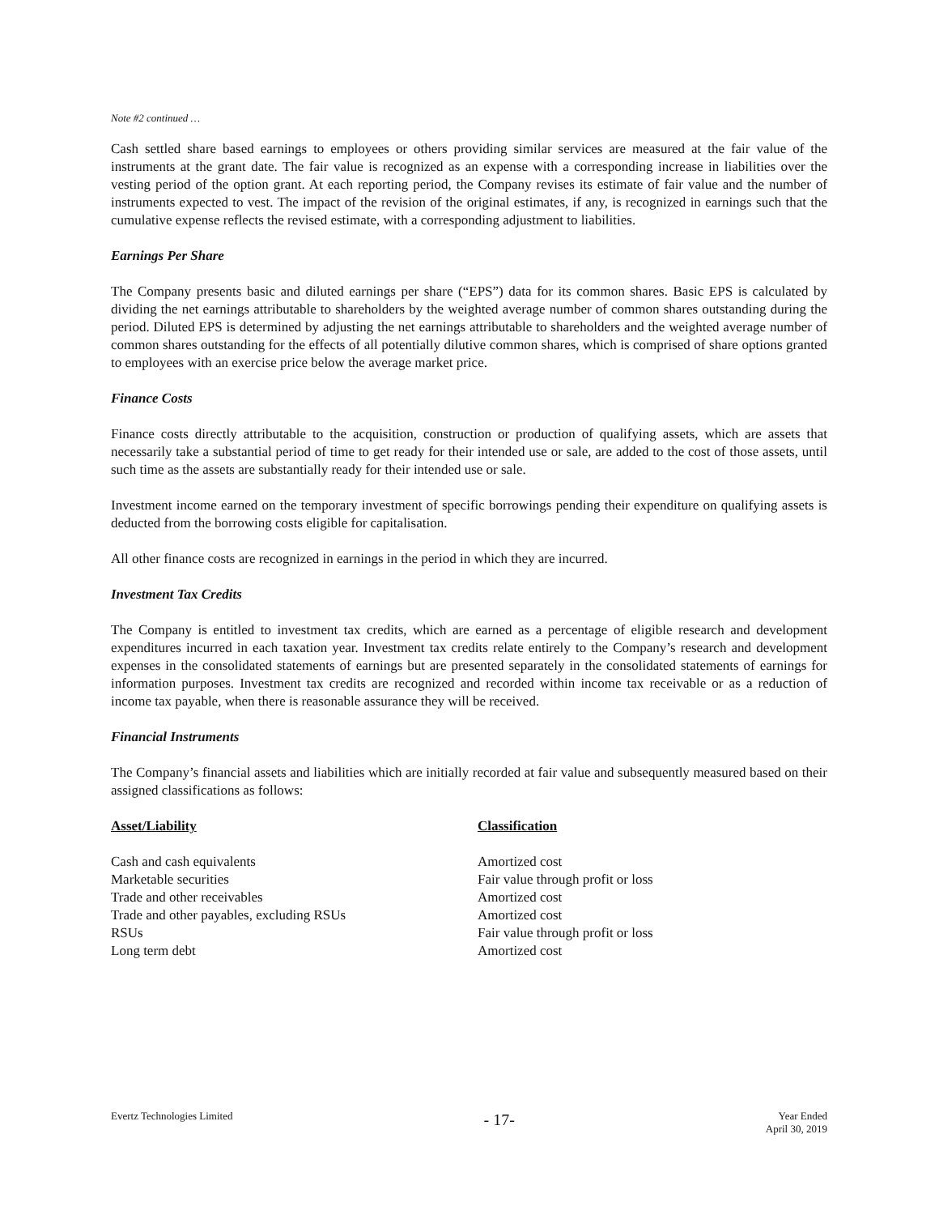Note #2 continued …
Cash settled share based earnings to employees or others providing similar services are measured at the fair value of the instruments at the grant date. The fair value is recognized as an expense with a corresponding increase in liabilities over the vesting period of the option grant. At each reporting period, the Company revises its estimate of fair value and the number of instruments expected to vest. The impact of the revision of the original estimates, if any, is recognized in earnings such that the cumulative expense reflects the revised estimate, with a corresponding adjustment to liabilities.
Earnings Per Share
The Company presents basic and diluted earnings per share (“EPS”) data for its common shares. Basic EPS is calculated by dividing the net earnings attributable to shareholders by the weighted average number of common shares outstanding during the period. Diluted EPS is determined by adjusting the net earnings attributable to shareholders and the weighted average number of common shares outstanding for the effects of all potentially dilutive common shares, which is comprised of share options granted to employees with an exercise price below the average market price.
Finance Costs
Finance costs directly attributable to the acquisition, construction or production of qualifying assets, which are assets that necessarily take a substantial period of time to get ready for their intended use or sale, are added to the cost of those assets, until such time as the assets are substantially ready for their intended use or sale.
Investment income earned on the temporary investment of specific borrowings pending their expenditure on qualifying assets is deducted from the borrowing costs eligible for capitalisation.
All other finance costs are recognized in earnings in the period in which they are incurred.
Investment Tax Credits
The Company is entitled to investment tax credits, which are earned as a percentage of eligible research and development expenditures incurred in each taxation year. Investment tax credits relate entirely to the Company’s research and development expenses in the consolidated statements of earnings but are presented separately in the consolidated statements of earnings for information purposes. Investment tax credits are recognized and recorded within income tax receivable or as a reduction of income tax payable, when there is reasonable assurance they will be received.
Financial Instruments
The Company’s financial assets and liabilities which are initially recorded at fair value and subsequently measured based on their assigned classifications as follows:
| Asset/Liability | Classification |
| --- | --- |
| Cash and cash equivalents | Amortized cost |
| Marketable securities | Fair value through profit or loss |
| Trade and other receivables | Amortized cost |
| Trade and other payables, excluding RSUs | Amortized cost |
| RSUs | Fair value through profit or loss |
| Long term debt | Amortized cost |
Evertz Technologies Limited
- 17-
Year Ended
April 30, 2019